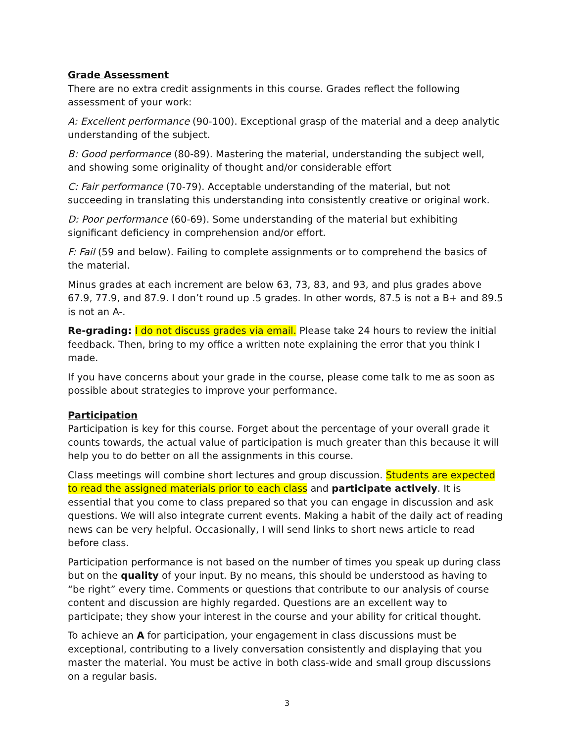Grade Assessment
There are no extra credit assignments in this course. Grades reflect the following assessment of your work:
A: Excellent performance (90-100). Exceptional grasp of the material and a deep analytic understanding of the subject.
B: Good performance (80-89). Mastering the material, understanding the subject well, and showing some originality of thought and/or considerable effort
C: Fair performance (70-79). Acceptable understanding of the material, but not succeeding in translating this understanding into consistently creative or original work.
D: Poor performance (60-69). Some understanding of the material but exhibiting significant deficiency in comprehension and/or effort.
F: Fail (59 and below). Failing to complete assignments or to comprehend the basics of the material.
Minus grades at each increment are below 63, 73, 83, and 93, and plus grades above 67.9, 77.9, and 87.9. I don’t round up .5 grades. In other words, 87.5 is not a B+ and 89.5 is not an A-.
Re-grading: I do not discuss grades via email. Please take 24 hours to review the initial feedback. Then, bring to my office a written note explaining the error that you think I made.
If you have concerns about your grade in the course, please come talk to me as soon as possible about strategies to improve your performance.
Participation
Participation is key for this course. Forget about the percentage of your overall grade it counts towards, the actual value of participation is much greater than this because it will help you to do better on all the assignments in this course.
Class meetings will combine short lectures and group discussion. Students are expected to read the assigned materials prior to each class and participate actively. It is essential that you come to class prepared so that you can engage in discussion and ask questions. We will also integrate current events. Making a habit of the daily act of reading news can be very helpful. Occasionally, I will send links to short news article to read before class.
Participation performance is not based on the number of times you speak up during class but on the quality of your input. By no means, this should be understood as having to “be right” every time. Comments or questions that contribute to our analysis of course content and discussion are highly regarded. Questions are an excellent way to participate; they show your interest in the course and your ability for critical thought.
To achieve an A for participation, your engagement in class discussions must be exceptional, contributing to a lively conversation consistently and displaying that you master the material. You must be active in both class-wide and small group discussions on a regular basis.
3